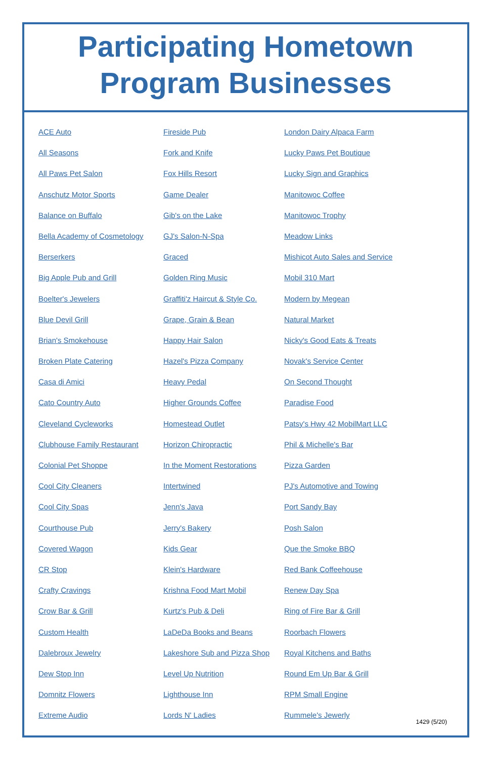Participating Hometown
Program Businesses
ACE Auto
All Seasons
All Paws Pet Salon
Anschutz Motor Sports
Balance on Buffalo
Bella Academy of Cosmetology
Berserkers
Big Apple Pub and Grill
Boelter's Jewelers
Blue Devil Grill
Brian's Smokehouse
Broken Plate Catering
Casa di Amici
Cato Country Auto
Cleveland Cycleworks
Clubhouse Family Restaurant
Colonial Pet Shoppe
Cool City Cleaners
Cool City Spas
Courthouse Pub
Covered Wagon
CR Stop
Crafty Cravings
Crow Bar & Grill
Custom Health
Dalebroux Jewelry
Dew Stop Inn
Domnitz Flowers
Extreme Audio
Fireside Pub
Fork and Knife
Fox Hills Resort
Game Dealer
Gib's on the Lake
GJ's Salon-N-Spa
Graced
Golden Ring Music
Graffiti'z Haircut & Style Co.
Grape, Grain & Bean
Happy Hair Salon
Hazel's Pizza Company
Heavy Pedal
Higher Grounds Coffee
Homestead Outlet
Horizon Chiropractic
In the Moment Restorations
Intertwined
Jenn's Java
Jerry's Bakery
Kids Gear
Klein's Hardware
Krishna Food Mart Mobil
Kurtz's Pub & Deli
LaDeDa Books and Beans
Lakeshore Sub and Pizza Shop
Level Up Nutrition
Lighthouse Inn
Lords N' Ladies
London Dairy Alpaca Farm
Lucky Paws Pet Boutique
Lucky Sign and Graphics
Manitowoc Coffee
Manitowoc Trophy
Meadow Links
Mishicot Auto Sales and Service
Mobil 310 Mart
Modern by Megean
Natural Market
Nicky's Good Eats & Treats
Novak's Service Center
On Second Thought
Paradise Food
Patsy's Hwy 42 MobilMart LLC
Phil & Michelle's Bar
Pizza Garden
PJ's Automotive and Towing
Port Sandy Bay
Posh Salon
Que the Smoke BBQ
Red Bank Coffeehouse
Renew Day Spa
Ring of Fire Bar & Grill
Roorbach Flowers
Royal Kitchens and Baths
Round Em Up Bar & Grill
RPM Small Engine
Rummele's Jewerly
1429 (5/20)